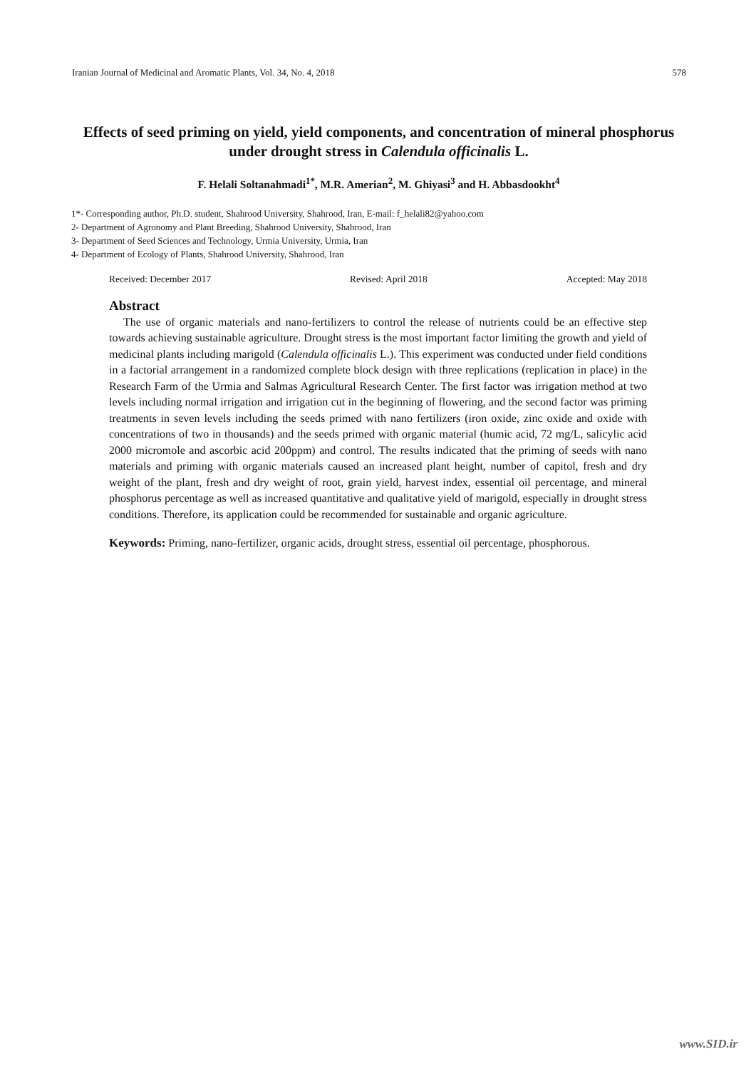Iranian Journal of Medicinal and Aromatic Plants, Vol. 34, No. 4, 2018 578
Effects of seed priming on yield, yield components, and concentration of mineral phosphorus under drought stress in Calendula officinalis L.
F. Helali Soltanahmadi<sup>1*</sup>, M.R. Amerian<sup>2</sup>, M. Ghiyasi<sup>3</sup> and H. Abbasdookht<sup>4</sup>
1*- Corresponding author, Ph.D. student, Shahrood University, Shahrood, Iran, E-mail: f_helali82@yahoo.com
2- Department of Agronomy and Plant Breeding, Shahrood University, Shahrood, Iran
3- Department of Seed Sciences and Technology, Urmia University, Urmia, Iran
4- Department of Ecology of Plants, Shahrood University, Shahrood, Iran
Received: December 2017 Revised: April 2018 Accepted: May 2018
Abstract
The use of organic materials and nano-fertilizers to control the release of nutrients could be an effective step towards achieving sustainable agriculture. Drought stress is the most important factor limiting the growth and yield of medicinal plants including marigold (Calendula officinalis L.). This experiment was conducted under field conditions in a factorial arrangement in a randomized complete block design with three replications (replication in place) in the Research Farm of the Urmia and Salmas Agricultural Research Center. The first factor was irrigation method at two levels including normal irrigation and irrigation cut in the beginning of flowering, and the second factor was priming treatments in seven levels including the seeds primed with nano fertilizers (iron oxide, zinc oxide and oxide with concentrations of two in thousands) and the seeds primed with organic material (humic acid, 72 mg/L, salicylic acid 2000 micromole and ascorbic acid 200ppm) and control. The results indicated that the priming of seeds with nano materials and priming with organic materials caused an increased plant height, number of capitol, fresh and dry weight of the plant, fresh and dry weight of root, grain yield, harvest index, essential oil percentage, and mineral phosphorus percentage as well as increased quantitative and qualitative yield of marigold, especially in drought stress conditions. Therefore, its application could be recommended for sustainable and organic agriculture.
Keywords: Priming, nano-fertilizer, organic acids, drought stress, essential oil percentage, phosphorous.
www.SID.ir